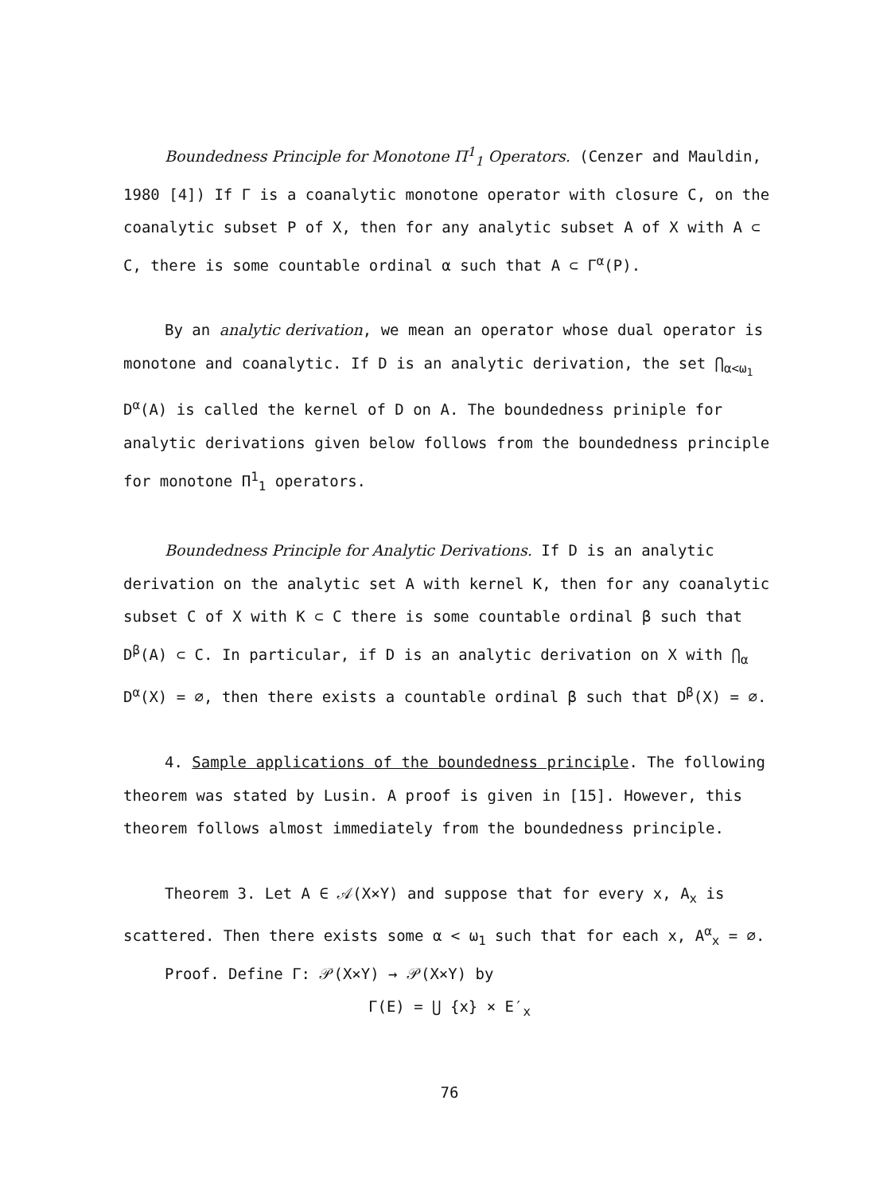Boundedness Principle for Monotone Π<sup>1</sup><sub>1</sub> Operators. (Cenzer and Mauldin, 1980 [4]) If Γ is a coanalytic monotone operator with closure C, on the coanalytic subset P of X, then for any analytic subset A of X with A ⊂ C, there is some countable ordinal α such that A ⊂ Γ<sup>α</sup>(P).
By an analytic derivation, we mean an operator whose dual operator is monotone and coanalytic. If D is an analytic derivation, the set ⋂<sub>α<ω<sub>1</sub></sub> D<sup>α</sup>(A) is called the kernel of D on A. The boundedness priniple for analytic derivations given below follows from the boundedness principle for monotone Π<sup>1</sup><sub>1</sub> operators.
Boundedness Principle for Analytic Derivations. If D is an analytic derivation on the analytic set A with kernel K, then for any coanalytic subset C of X with K ⊂ C there is some countable ordinal β such that D<sup>β</sup>(A) ⊂ C. In particular, if D is an analytic derivation on X with ⋂<sub>α</sub> D<sup>α</sup>(X) = ∅, then there exists a countable ordinal β such that D<sup>β</sup>(X) = ∅.
4. Sample applications of the boundedness principle. The following theorem was stated by Lusin. A proof is given in [15]. However, this theorem follows almost immediately from the boundedness principle.
Theorem 3. Let A ∈ 𝒜(X×Y) and suppose that for every x, A<sub>x</sub> is scattered. Then there exists some α < ω<sub>1</sub> such that for each x, A<sup>α</sup><sub>x</sub> = ∅.
Proof. Define Γ: 𝒫(X×Y) → 𝒫(X×Y) by
Γ(E) = ⋃ {x} × E′<sub>x</sub>
76